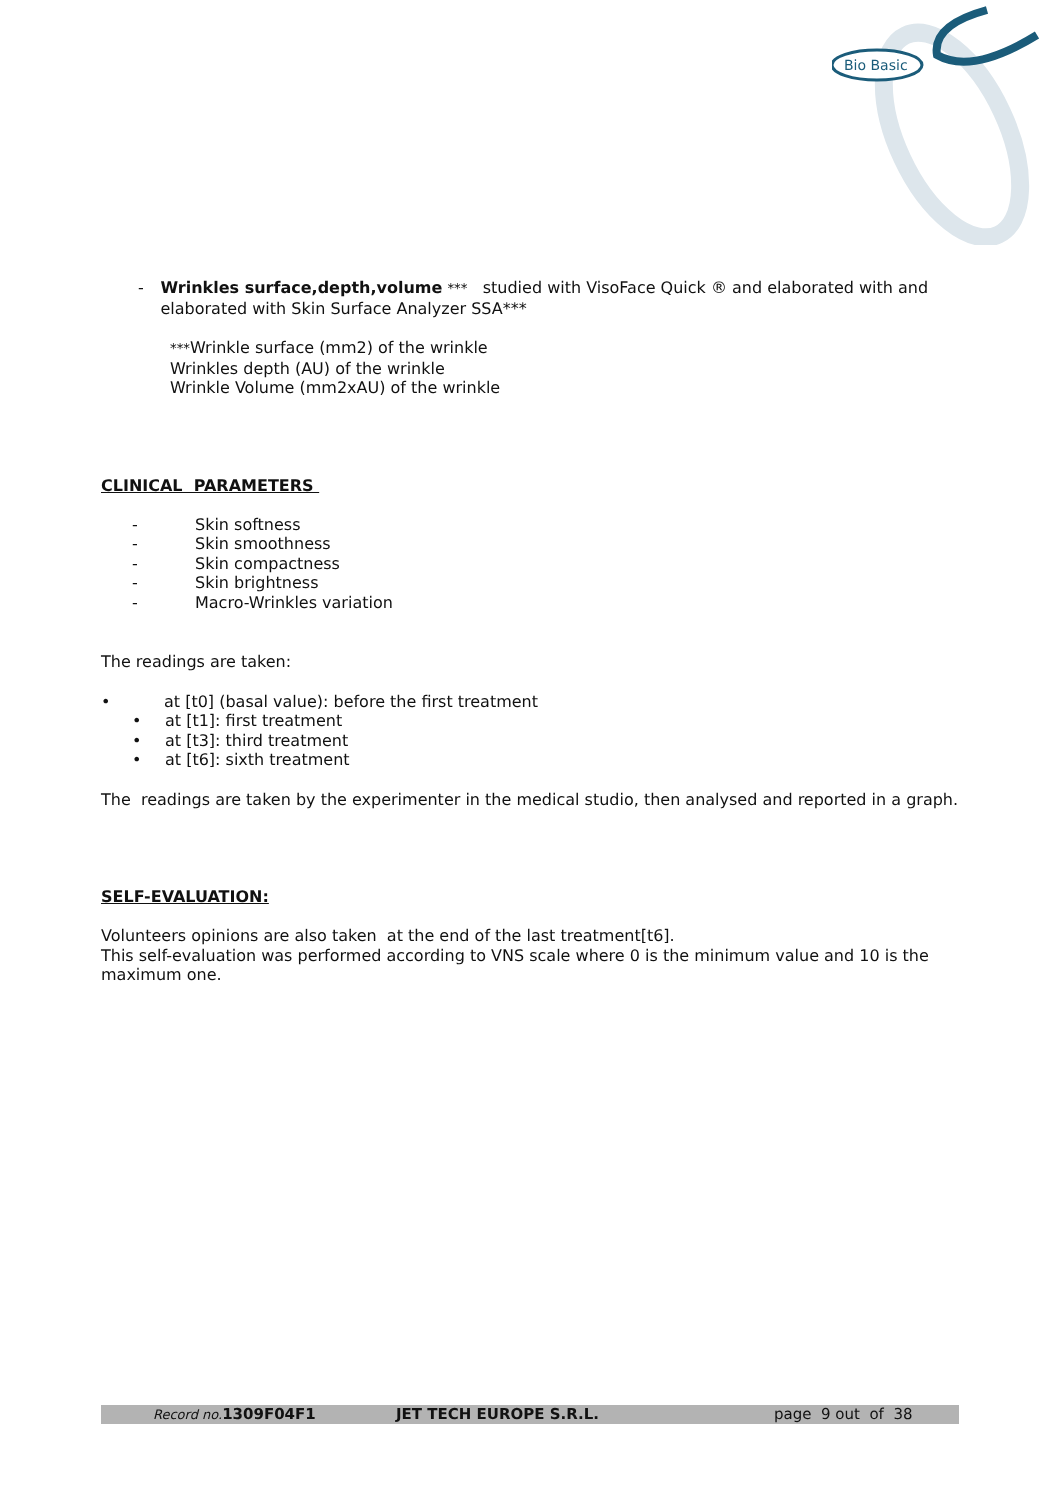Bio Basic
- Wrinkles surface,depth,volume *** studied with VisoFace Quick ® and elaborated with and elaborated with Skin Surface Analyzer SSA***
***Wrinkle surface (mm2) of the wrinkle
Wrinkles depth (AU) of the wrinkle
Wrinkle Volume (mm2xAU) of the wrinkle
CLINICAL PARAMETERS
- Skin softness
- Skin smoothness
- Skin compactness
- Skin brightness
- Macro-Wrinkles variation
The readings are taken:
• at [t0] (basal value): before the first treatment
• at [t1]: first treatment
• at [t3]: third treatment
• at [t6]: sixth treatment
The readings are taken by the experimenter in the medical studio, then analysed and reported in a graph.
SELF-EVALUATION:
Volunteers opinions are also taken at the end of the last treatment[t6].
This self-evaluation was performed according to VNS scale where 0 is the minimum value and 10 is the maximum one.
Record no. 1309F04F1 JET TECH EUROPE S.R.L. page 9 out of 38